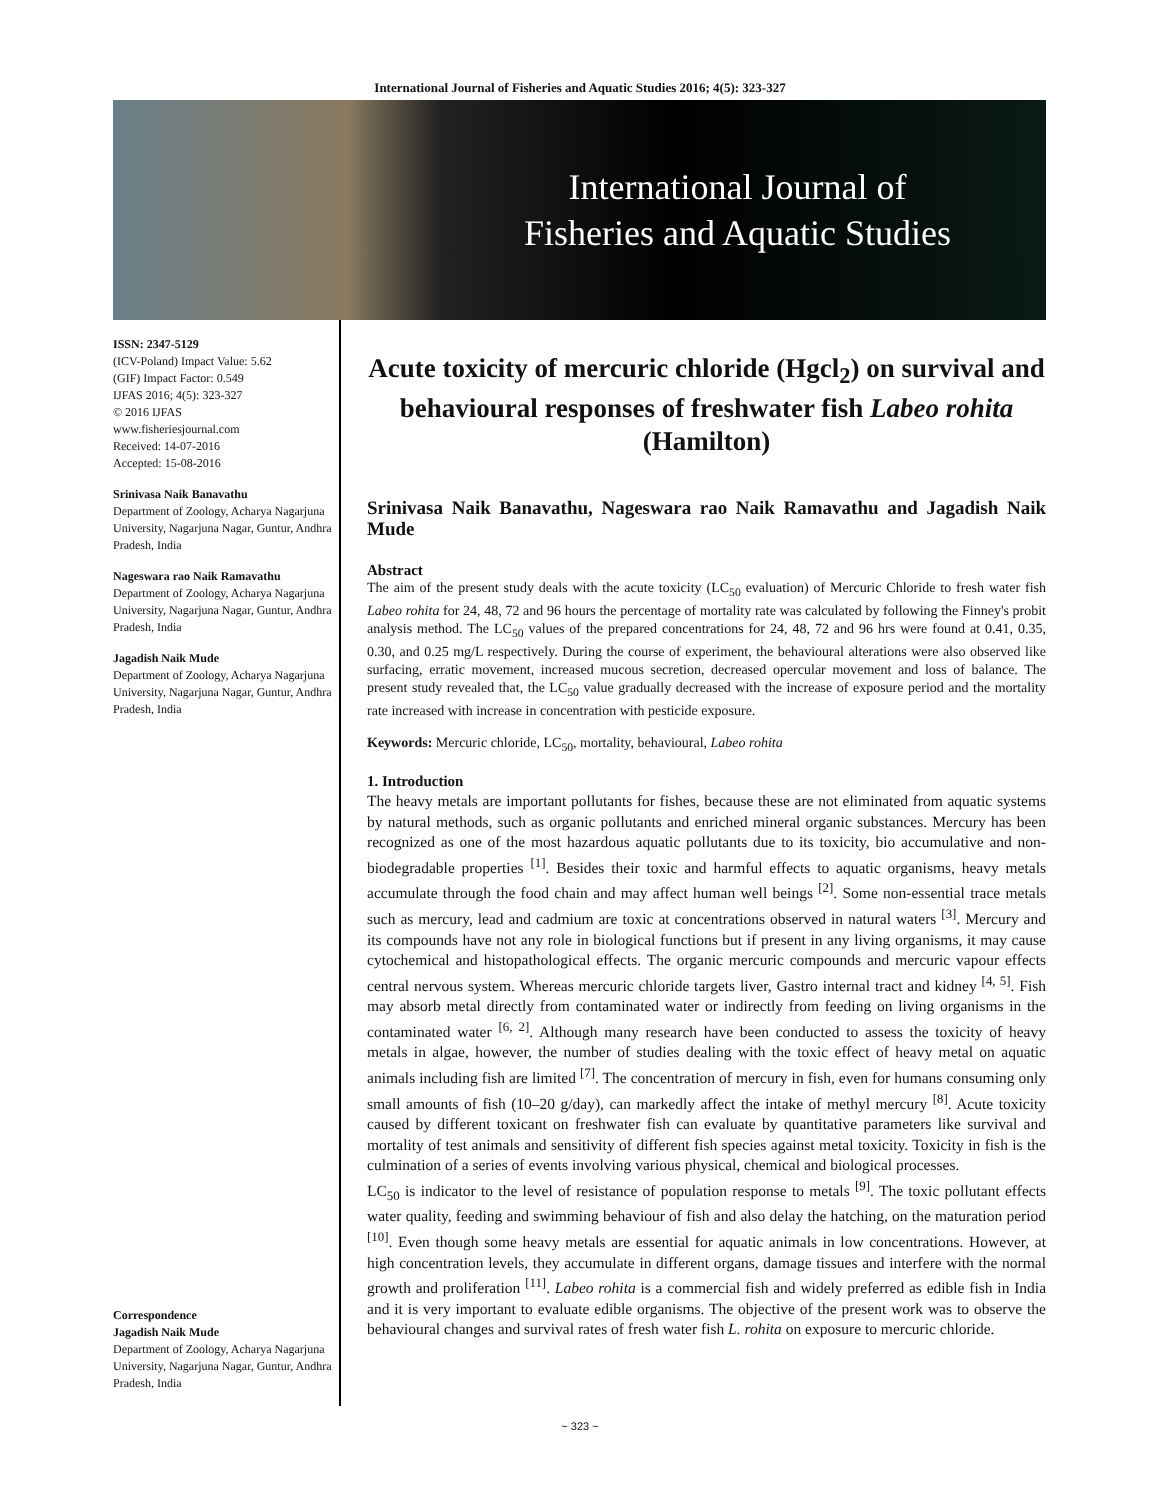International Journal of Fisheries and Aquatic Studies 2016; 4(5): 323-327
International Journal of
Fisheries and Aquatic Studies
ISSN: 2347-5129
(ICV-Poland) Impact Value: 5.62
(GIF) Impact Factor: 0.549
IJFAS 2016; 4(5): 323-327
© 2016 IJFAS
www.fisheriesjournal.com
Received: 14-07-2016
Accepted: 15-08-2016
Srinivasa Naik Banavathu
Department of Zoology, Acharya Nagarjuna University, Nagarjuna Nagar, Guntur, Andhra Pradesh, India
Nageswara rao Naik Ramavathu
Department of Zoology, Acharya Nagarjuna University, Nagarjuna Nagar, Guntur, Andhra Pradesh, India
Jagadish Naik Mude
Department of Zoology, Acharya Nagarjuna University, Nagarjuna Nagar, Guntur, Andhra Pradesh, India
Correspondence
Jagadish Naik Mude
Department of Zoology, Acharya Nagarjuna University, Nagarjuna Nagar, Guntur, Andhra Pradesh, India
Acute toxicity of mercuric chloride (Hgcl<sub>2</sub>) on survival and behavioural responses of freshwater fish Labeo rohita (Hamilton)
Srinivasa Naik Banavathu, Nageswara rao Naik Ramavathu and Jagadish Naik Mude
Abstract
The aim of the present study deals with the acute toxicity (LC<sub>50</sub> evaluation) of Mercuric Chloride to fresh water fish Labeo rohita for 24, 48, 72 and 96 hours the percentage of mortality rate was calculated by following the Finney's probit analysis method. The LC<sub>50</sub> values of the prepared concentrations for 24, 48, 72 and 96 hrs were found at 0.41, 0.35, 0.30, and 0.25 mg/L respectively. During the course of experiment, the behavioural alterations were also observed like surfacing, erratic movement, increased mucous secretion, decreased opercular movement and loss of balance. The present study revealed that, the LC<sub>50</sub> value gradually decreased with the increase of exposure period and the mortality rate increased with increase in concentration with pesticide exposure.
Keywords: Mercuric chloride, LC<sub>50</sub>, mortality, behavioural, Labeo rohita
1. Introduction
The heavy metals are important pollutants for fishes, because these are not eliminated from aquatic systems by natural methods, such as organic pollutants and enriched mineral organic substances. Mercury has been recognized as one of the most hazardous aquatic pollutants due to its toxicity, bio accumulative and non-biodegradable properties <sup>[1]</sup>. Besides their toxic and harmful effects to aquatic organisms, heavy metals accumulate through the food chain and may affect human well beings <sup>[2]</sup>. Some non-essential trace metals such as mercury, lead and cadmium are toxic at concentrations observed in natural waters <sup>[3]</sup>. Mercury and its compounds have not any role in biological functions but if present in any living organisms, it may cause cytochemical and histopathological effects. The organic mercuric compounds and mercuric vapour effects central nervous system. Whereas mercuric chloride targets liver, Gastro internal tract and kidney <sup>[4, 5]</sup>. Fish may absorb metal directly from contaminated water or indirectly from feeding on living organisms in the contaminated water <sup>[6, 2]</sup>. Although many research have been conducted to assess the toxicity of heavy metals in algae, however, the number of studies dealing with the toxic effect of heavy metal on aquatic animals including fish are limited <sup>[7]</sup>. The concentration of mercury in fish, even for humans consuming only small amounts of fish (10–20 g/day), can markedly affect the intake of methyl mercury <sup>[8]</sup>. Acute toxicity caused by different toxicant on freshwater fish can evaluate by quantitative parameters like survival and mortality of test animals and sensitivity of different fish species against metal toxicity. Toxicity in fish is the culmination of a series of events involving various physical, chemical and biological processes.
LC<sub>50</sub> is indicator to the level of resistance of population response to metals <sup>[9]</sup>. The toxic pollutant effects water quality, feeding and swimming behaviour of fish and also delay the hatching, on the maturation period <sup>[10]</sup>. Even though some heavy metals are essential for aquatic animals in low concentrations. However, at high concentration levels, they accumulate in different organs, damage tissues and interfere with the normal growth and proliferation <sup>[11]</sup>. Labeo rohita is a commercial fish and widely preferred as edible fish in India and it is very important to evaluate edible organisms. The objective of the present work was to observe the behavioural changes and survival rates of fresh water fish L. rohita on exposure to mercuric chloride.
~ 323 ~